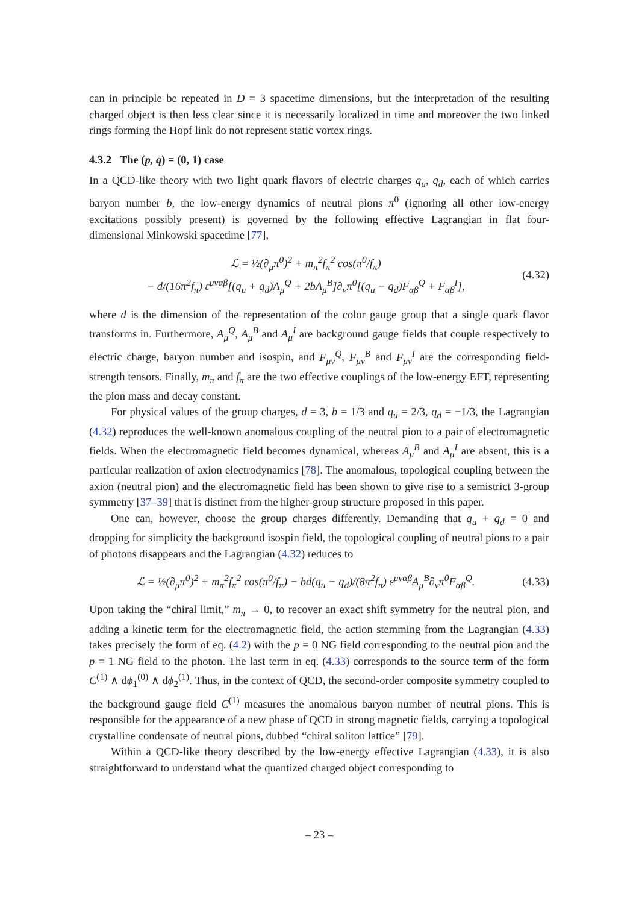can in principle be repeated in D = 3 spacetime dimensions, but the interpretation of the resulting charged object is then less clear since it is necessarily localized in time and moreover the two linked rings forming the Hopf link do not represent static vortex rings.
4.3.2 The (p, q) = (0, 1) case
In a QCD-like theory with two light quark flavors of electric charges q<sub>u</sub>, q<sub>d</sub>, each of which carries baryon number b, the low-energy dynamics of neutral pions π<sup>0</sup> (ignoring all other low-energy excitations possibly present) is governed by the following effective Lagrangian in flat four-dimensional Minkowski spacetime [77],
ℒ = ½(∂<sub>μ</sub>π<sup>0</sup>)<sup>2</sup> + m<sub>π</sub><sup>2</sup>f<sub>π</sub><sup>2</sup> cos(π<sup>0</sup>/f<sub>π</sub>)
− d/(16π<sup>2</sup>f<sub>π</sub>) ε<sup>μναβ</sup>[(q<sub>u</sub> + q<sub>d</sub>)A<sub>μ</sub><sup>Q</sup> + 2bA<sub>μ</sub><sup>B</sup>]∂<sub>ν</sub>π<sup>0</sup>[(q<sub>u</sub> − q<sub>d</sub>)F<sub>αβ</sub><sup>Q</sup> + F<sub>αβ</sub><sup>I</sup>],
(4.32)
where d is the dimension of the representation of the color gauge group that a single quark flavor transforms in. Furthermore, A<sub>μ</sub><sup>Q</sup>, A<sub>μ</sub><sup>B</sup> and A<sub>μ</sub><sup>I</sup> are background gauge fields that couple respectively to electric charge, baryon number and isospin, and F<sub>μν</sub><sup>Q</sup>, F<sub>μν</sub><sup>B</sup> and F<sub>μν</sub><sup>I</sup> are the corresponding field-strength tensors. Finally, m<sub>π</sub> and f<sub>π</sub> are the two effective couplings of the low-energy EFT, representing the pion mass and decay constant.
For physical values of the group charges, d = 3, b = 1/3 and q<sub>u</sub> = 2/3, q<sub>d</sub> = −1/3, the Lagrangian (4.32) reproduces the well-known anomalous coupling of the neutral pion to a pair of electromagnetic fields. When the electromagnetic field becomes dynamical, whereas A<sub>μ</sub><sup>B</sup> and A<sub>μ</sub><sup>I</sup> are absent, this is a particular realization of axion electrodynamics [78]. The anomalous, topological coupling between the axion (neutral pion) and the electromagnetic field has been shown to give rise to a semistrict 3-group symmetry [37–39] that is distinct from the higher-group structure proposed in this paper.
One can, however, choose the group charges differently. Demanding that q<sub>u</sub> + q<sub>d</sub> = 0 and dropping for simplicity the background isospin field, the topological coupling of neutral pions to a pair of photons disappears and the Lagrangian (4.32) reduces to
ℒ = ½(∂<sub>μ</sub>π<sup>0</sup>)<sup>2</sup> + m<sub>π</sub><sup>2</sup>f<sub>π</sub><sup>2</sup> cos(π<sup>0</sup>/f<sub>π</sub>) − bd(q<sub>u</sub> − q<sub>d</sub>)/(8π<sup>2</sup>f<sub>π</sub>) ε<sup>μναβ</sup>A<sub>μ</sub><sup>B</sup>∂<sub>ν</sub>π<sup>0</sup>F<sub>αβ</sub><sup>Q</sup>.
(4.33)
Upon taking the “chiral limit,” m<sub>π</sub> → 0, to recover an exact shift symmetry for the neutral pion, and adding a kinetic term for the electromagnetic field, the action stemming from the Lagrangian (4.33) takes precisely the form of eq. (4.2) with the p = 0 NG field corresponding to the neutral pion and the p = 1 NG field to the photon. The last term in eq. (4.33) corresponds to the source term of the form C<sup>(1)</sup> ∧ dϕ<sub>1</sub><sup>(0)</sup> ∧ dϕ<sub>2</sub><sup>(1)</sup>. Thus, in the context of QCD, the second-order composite symmetry coupled to the background gauge field C<sup>(1)</sup> measures the anomalous baryon number of neutral pions. This is responsible for the appearance of a new phase of QCD in strong magnetic fields, carrying a topological crystalline condensate of neutral pions, dubbed “chiral soliton lattice” [79].
Within a QCD-like theory described by the low-energy effective Lagrangian (4.33), it is also straightforward to understand what the quantized charged object corresponding to
– 23 –